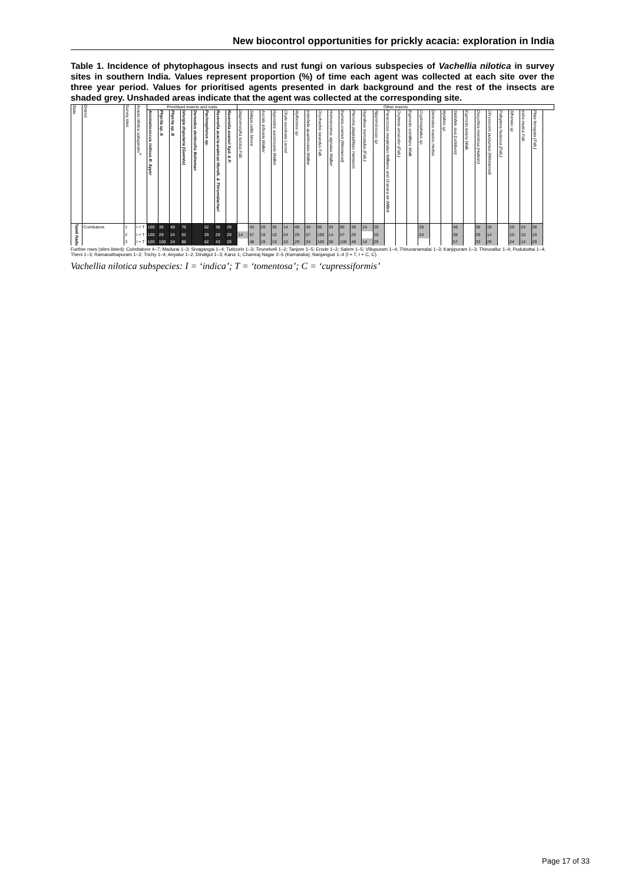New biocontrol opportunities for prickly acacia: exploration in India
Table 1. Incidence of phytophagous insects and rust fungi on various subspecies of Vachellia nilotica in survey sites in southern India. Values represent proportion (%) of time each agent was collected at each site over the three year period. Values for prioritised agents presented in dark background and the rest of the insects are shaded grey. Unshaded areas indicate that the agent was collected at the corresponding site.
| State | District | Survey sites | Acacia nilotica subspecies<sup>a</sup> | Prioritised insects and rusts | | | | | | | | Other insects | | | | | | | | | | | | | | | | | | | | | | | | | | |
| --- | --- | --- | --- | --- | --- | --- | --- | --- | --- | --- | --- | --- | --- | --- | --- | --- | --- | --- | --- | --- | --- | --- | --- | --- | --- | --- | --- | --- | --- | --- | --- | --- | --- | --- | --- | --- | --- | --- |
| | | | | Anomalococcus indicus R. Ayyer | Phycita sp. A | Phycita sp. B | Isturgia disputaria (Guenée) | Dereodus denticollis Boheman | Pachnephorus sp. | Ravenelia acacia-arabicae Mundk. & Thirumalachari | Ravenelia evansii Syd. & P. | Diapromorpha turcica Fab. | Selepa celtis Moore | Ascotis infixaria Walker | Hyposidra successaria Walker | Chyla succinata Lacord | Myllocerus sp. | Inderbela quadrinotata Walker | Oxyrhachis tarandus Fab. | Homoeocerus signatus Walker | Eumeta crameri (Westwood) | Pteroma plagiophleps Hampson | Hypolixus truncatulus (Fab.) | Nipponococcus sp. | Paracoccus marginatus Williams and Granara de Willink | Oxytenia versicolor (Fab.) | Euproctis scintillans Walk. | Cryptocephalus sp. | Dereodus mastos Herbst. | Mylabris sp. | Stelobite siva (Lefebvre) | Euproctis lutana Walk. | Dasychira mendosa (Hubner) | Chrysocoris purpureus (Westwood) | Psiloptera fastuosa (Fab.) | Sthenias sp. | Indra mutica Fab. | Plata ferrugata (Fab.) |
| Tamil Nadu | Coimbatore | 1 | I + T | 100 | 38 | 48 | 76 | | 52 | 38 | 29 | | 43 | 29 | 38 | 14 | 48 | 43 | 95 | 33 | 86 | 38 | 14 | 29 | | | | 29 | | | 48 | | 38 | 19 | | 19 | 24 | 38 |
| | | 2 | I + T | 100 | 29 | 24 | 62 | | 29 | 29 | 29 | 14 | 57 | 19 | 10 | 24 | 29 | 57 | 100 | 14 | 57 | 29 | | 10 | | | | 24 | | | 38 | | 29 | 14 | | 10 | 10 | 19 |
| | | 3 | I + T | 100 | 100 | 24 | 86 | | 62 | 43 | 29 | | 48 | 19 | 19 | 10 | 29 | 24 | 100 | 38 | 100 | 48 | 14 | 29 | | | | | | | 57 | | 33 | 29 | | 24 | 14 | 29 |
Further rows (sites listed): Coimbatore 4–7; Madurai 1–3; Sivagangai 1–4; Tuticorin 1–3; Tirunelveli 1–2; Tanjore 1–5; Erode 1–2; Salem 1–5; Villupuram 1–4; Thiruvanamalai 1–3; Kanjipuram 1–3; Thiruvallur 1–4; Pudukottai 1–4; Theni 1–3; Ramanathapuram 1–2; Trichy 1–4; Ariyalur 1–2; Dindigul 1–3; Karur 1; Chamraj Nagar 2–5 (Karnataka); Nanjangud 1–4 (I + T, I + C, C).
Vachellia nilotica subspecies: I = ‘indica’; T = ‘tomentosa’; C = ‘cupressiformis’
Page 17 of 33